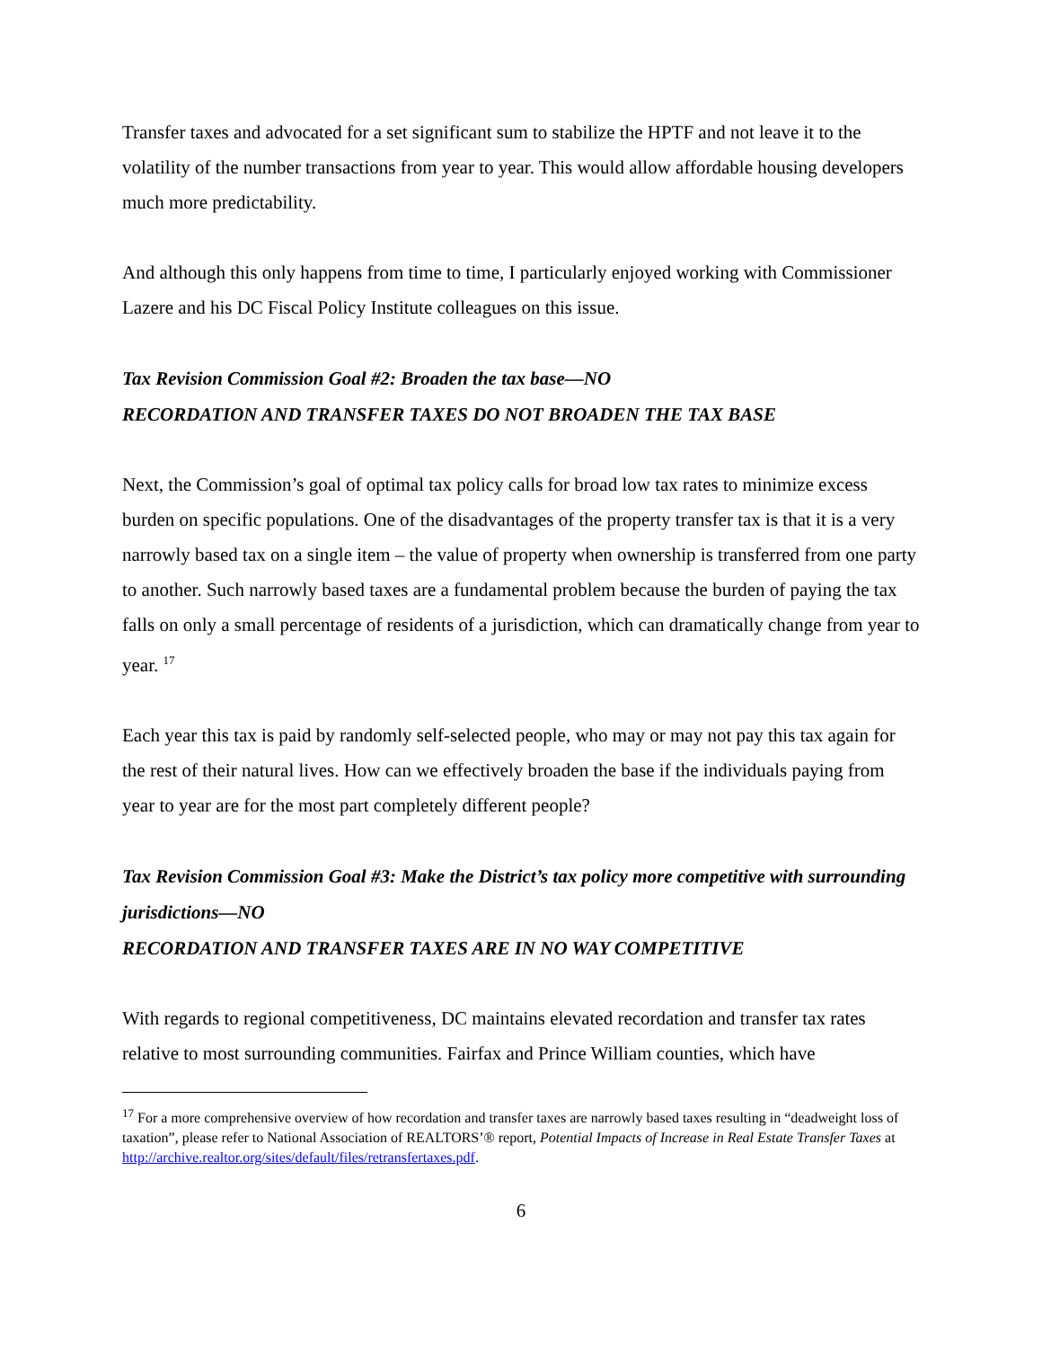Transfer taxes and advocated for a set significant sum to stabilize the HPTF and not leave it to the volatility of the number transactions from year to year. This would allow affordable housing developers much more predictability.
And although this only happens from time to time, I particularly enjoyed working with Commissioner Lazere and his DC Fiscal Policy Institute colleagues on this issue.
Tax Revision Commission Goal #2: Broaden the tax base—NO
RECORDATION AND TRANSFER TAXES DO NOT BROADEN THE TAX BASE
Next, the Commission’s goal of optimal tax policy calls for broad low tax rates to minimize excess burden on specific populations. One of the disadvantages of the property transfer tax is that it is a very narrowly based tax on a single item – the value of property when ownership is transferred from one party to another. Such narrowly based taxes are a fundamental problem because the burden of paying the tax falls on only a small percentage of residents of a jurisdiction, which can dramatically change from year to year. <sup>17</sup>
Each year this tax is paid by randomly self-selected people, who may or may not pay this tax again for the rest of their natural lives. How can we effectively broaden the base if the individuals paying from year to year are for the most part completely different people?
Tax Revision Commission Goal #3: Make the District’s tax policy more competitive with surrounding jurisdictions—NO
RECORDATION AND TRANSFER TAXES ARE IN NO WAY COMPETITIVE
With regards to regional competitiveness, DC maintains elevated recordation and transfer tax rates relative to most surrounding communities. Fairfax and Prince William counties, which have
<sup>17</sup> For a more comprehensive overview of how recordation and transfer taxes are narrowly based taxes resulting in “deadweight loss of taxation”, please refer to National Association of REALTORS’® report, Potential Impacts of Increase in Real Estate Transfer Taxes at http://archive.realtor.org/sites/default/files/retransfertaxes.pdf.
6